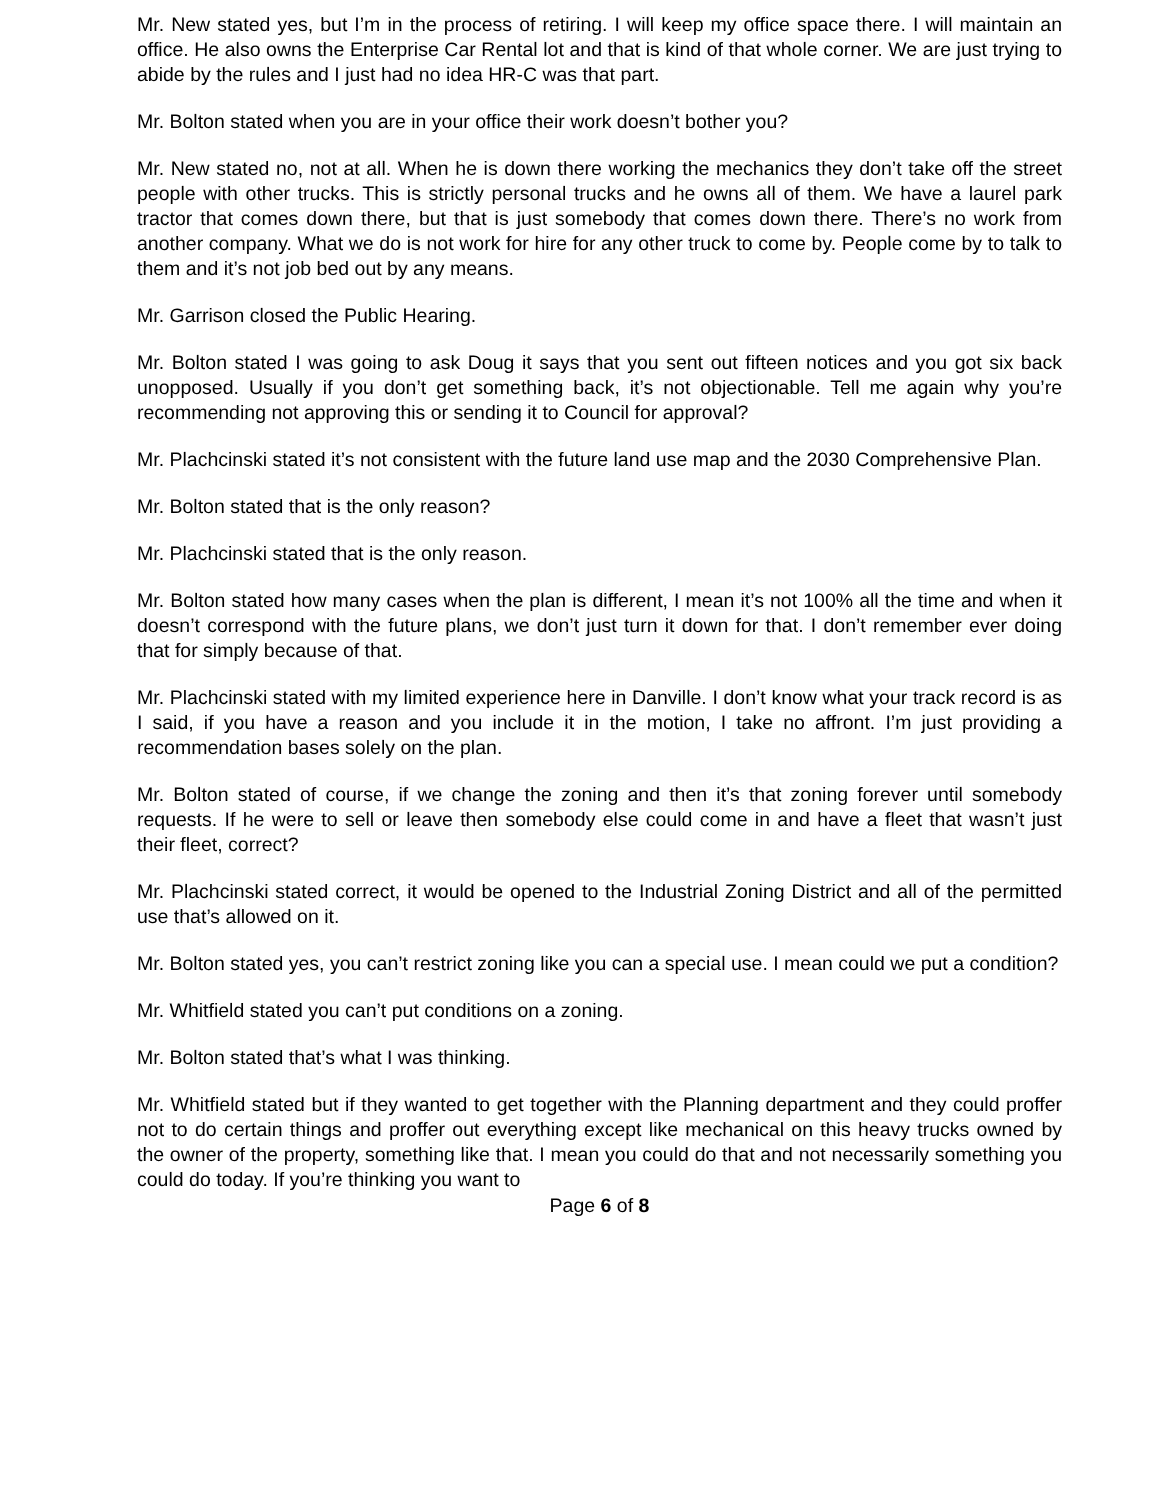Mr. New stated yes, but I’m in the process of retiring. I will keep my office space there. I will maintain an office. He also owns the Enterprise Car Rental lot and that is kind of that whole corner. We are just trying to abide by the rules and I just had no idea HR-C was that part.
Mr. Bolton stated when you are in your office their work doesn’t bother you?
Mr. New stated no, not at all. When he is down there working the mechanics they don’t take off the street people with other trucks. This is strictly personal trucks and he owns all of them. We have a laurel park tractor that comes down there, but that is just somebody that comes down there. There’s no work from another company. What we do is not work for hire for any other truck to come by. People come by to talk to them and it’s not job bed out by any means.
Mr. Garrison closed the Public Hearing.
Mr. Bolton stated I was going to ask Doug it says that you sent out fifteen notices and you got six back unopposed. Usually if you don’t get something back, it’s not objectionable. Tell me again why you’re recommending not approving this or sending it to Council for approval?
Mr. Plachcinski stated it’s not consistent with the future land use map and the 2030 Comprehensive Plan.
Mr. Bolton stated that is the only reason?
Mr. Plachcinski stated that is the only reason.
Mr. Bolton stated how many cases when the plan is different, I mean it’s not 100% all the time and when it doesn’t correspond with the future plans, we don’t just turn it down for that. I don’t remember ever doing that for simply because of that.
Mr. Plachcinski stated with my limited experience here in Danville. I don’t know what your track record is as I said, if you have a reason and you include it in the motion, I take no affront. I’m just providing a recommendation bases solely on the plan.
Mr. Bolton stated of course, if we change the zoning and then it’s that zoning forever until somebody requests. If he were to sell or leave then somebody else could come in and have a fleet that wasn’t just their fleet, correct?
Mr. Plachcinski stated correct, it would be opened to the Industrial Zoning District and all of the permitted use that’s allowed on it.
Mr. Bolton stated yes, you can’t restrict zoning like you can a special use. I mean could we put a condition?
Mr. Whitfield stated you can’t put conditions on a zoning.
Mr. Bolton stated that’s what I was thinking.
Mr. Whitfield stated but if they wanted to get together with the Planning department and they could proffer not to do certain things and proffer out everything except like mechanical on this heavy trucks owned by the owner of the property, something like that. I mean you could do that and not necessarily something you could do today. If you’re thinking you want to
Page 6 of 8